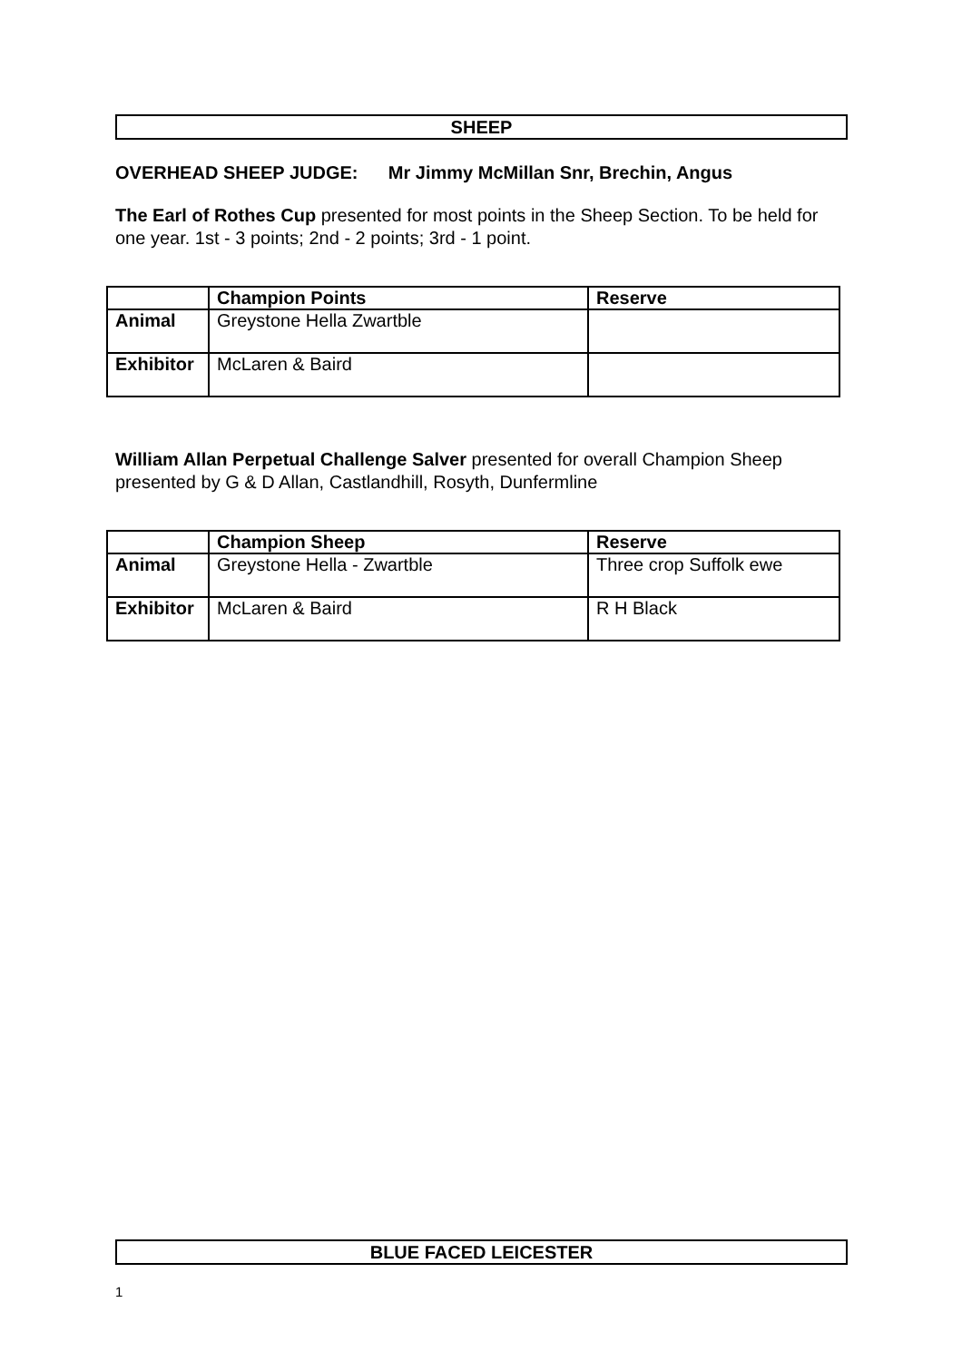SHEEP
OVERHEAD SHEEP JUDGE: Mr Jimmy McMillan Snr, Brechin, Angus
The Earl of Rothes Cup presented for most points in the Sheep Section. To be held for one year. 1st - 3 points; 2nd - 2 points; 3rd - 1 point.
| | Champion Points | Reserve |
| --- | --- | --- |
| Animal | Greystone Hella Zwartble | |
| Exhibitor | McLaren & Baird | |
William Allan Perpetual Challenge Salver presented for overall Champion Sheep presented by G & D Allan, Castlandhill, Rosyth, Dunfermline
| | Champion Sheep | Reserve |
| --- | --- | --- |
| Animal | Greystone Hella - Zwartble | Three crop Suffolk ewe |
| Exhibitor | McLaren & Baird | R H Black |
BLUE FACED LEICESTER
1